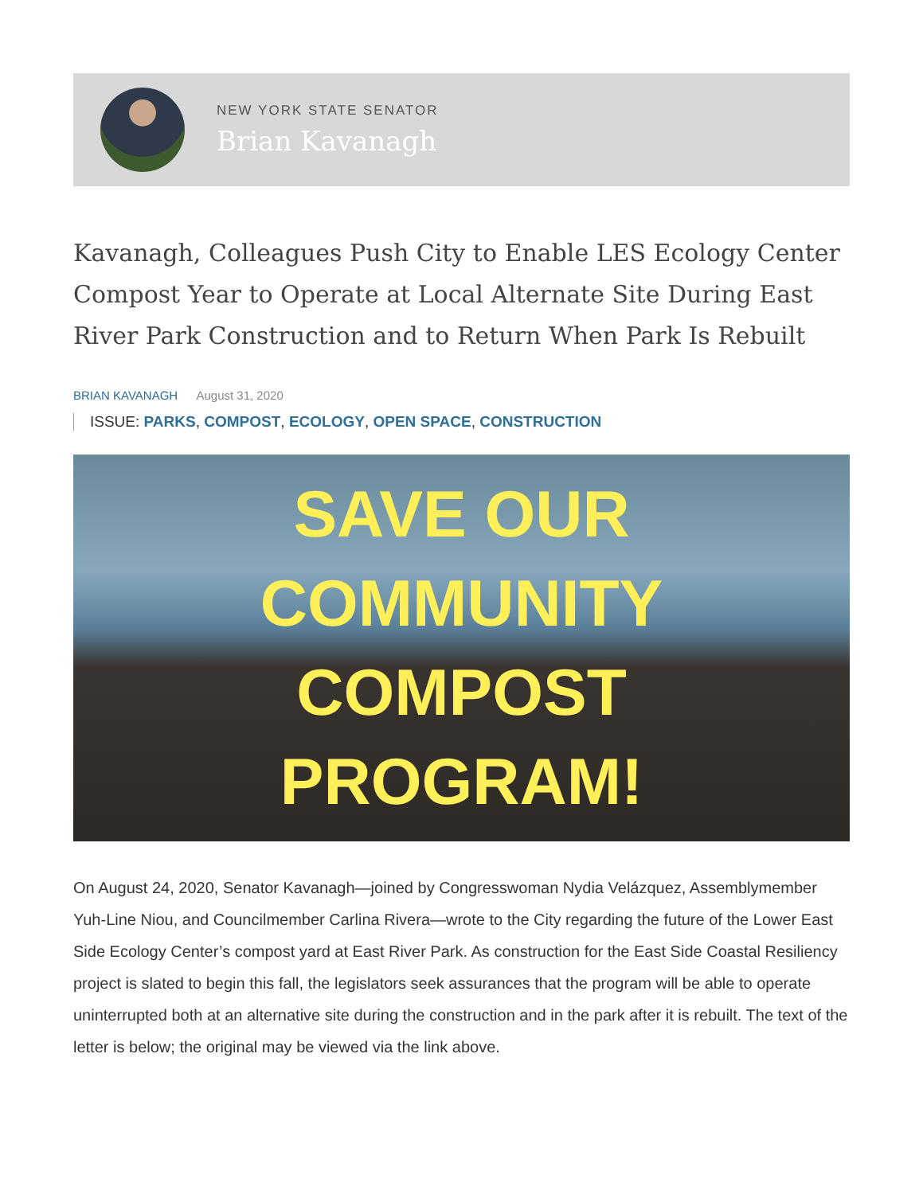NEW YORK STATE SENATOR
Brian Kavanagh
Kavanagh, Colleagues Push City to Enable LES Ecology Center Compost Year to Operate at Local Alternate Site During East River Park Construction and to Return When Park Is Rebuilt
BRIAN KAVANAGH August 31, 2020
ISSUE: PARKS, COMPOST, ECOLOGY, OPEN SPACE, CONSTRUCTION
SAVE OUR
COMMUNITY
COMPOST
PROGRAM!
On August 24, 2020, Senator Kavanagh—joined by Congresswoman Nydia Velázquez, Assemblymember Yuh-Line Niou, and Councilmember Carlina Rivera—wrote to the City regarding the future of the Lower East Side Ecology Center’s compost yard at East River Park. As construction for the East Side Coastal Resiliency project is slated to begin this fall, the legislators seek assurances that the program will be able to operate uninterrupted both at an alternative site during the construction and in the park after it is rebuilt. The text of the letter is below; the original may be viewed via the link above.